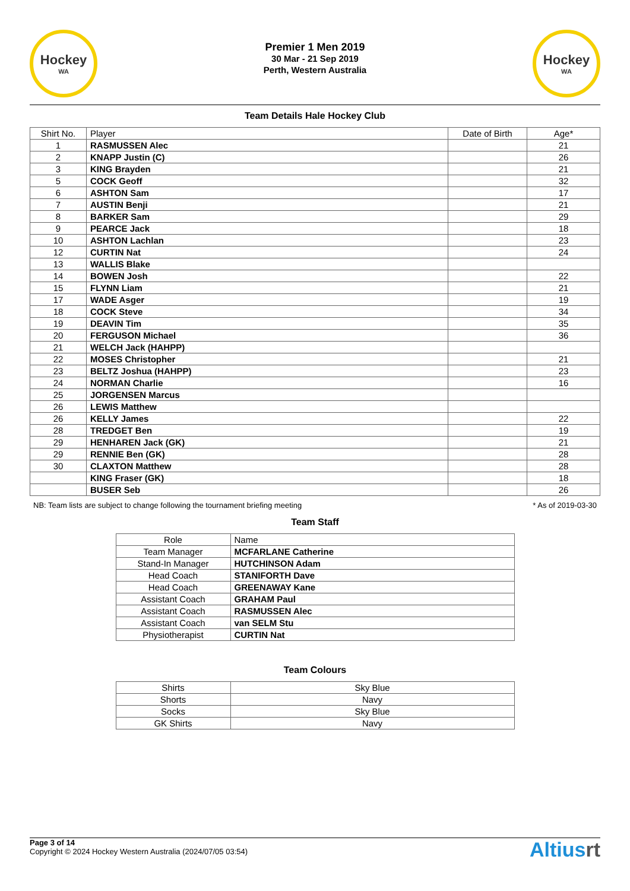Hockey
WA
Premier 1 Men 2019
30 Mar - 21 Sep 2019
Perth, Western Australia
Hockey
WA
Team Details Hale Hockey Club
| Shirt No. | Player | Date of Birth | Age* |
| --- | --- | --- | --- |
| 1 | RASMUSSEN Alec | | 21 |
| 2 | KNAPP Justin (C) | | 26 |
| 3 | KING Brayden | | 21 |
| 5 | COCK Geoff | | 32 |
| 6 | ASHTON Sam | | 17 |
| 7 | AUSTIN Benji | | 21 |
| 8 | BARKER Sam | | 29 |
| 9 | PEARCE Jack | | 18 |
| 10 | ASHTON Lachlan | | 23 |
| 12 | CURTIN Nat | | 24 |
| 13 | WALLIS Blake | | |
| 14 | BOWEN Josh | | 22 |
| 15 | FLYNN Liam | | 21 |
| 17 | WADE Asger | | 19 |
| 18 | COCK Steve | | 34 |
| 19 | DEAVIN Tim | | 35 |
| 20 | FERGUSON Michael | | 36 |
| 21 | WELCH Jack (HAHPP) | | |
| 22 | MOSES Christopher | | 21 |
| 23 | BELTZ Joshua (HAHPP) | | 23 |
| 24 | NORMAN Charlie | | 16 |
| 25 | JORGENSEN Marcus | | |
| 26 | LEWIS Matthew | | |
| 26 | KELLY James | | 22 |
| 28 | TREDGET Ben | | 19 |
| 29 | HENHAREN Jack (GK) | | 21 |
| 29 | RENNIE Ben (GK) | | 28 |
| 30 | CLAXTON Matthew | | 28 |
| | KING Fraser (GK) | | 18 |
| | BUSER Seb | | 26 |
NB: Team lists are subject to change following the tournament briefing meeting * As of 2019-03-30
Team Staff
| Role | Name |
| --- | --- |
| Team Manager | MCFARLANE Catherine |
| Stand-In Manager | HUTCHINSON Adam |
| Head Coach | STANIFORTH Dave |
| Head Coach | GREENAWAY Kane |
| Assistant Coach | GRAHAM Paul |
| Assistant Coach | RASMUSSEN Alec |
| Assistant Coach | van SELM Stu |
| Physiotherapist | CURTIN Nat |
Team Colours
| Shirts | Sky Blue |
| Shorts | Navy |
| Socks | Sky Blue |
| GK Shirts | Navy |
Page 3 of 14
Copyright © 2024 Hockey Western Australia (2024/07/05 03:54)
Altiusrt